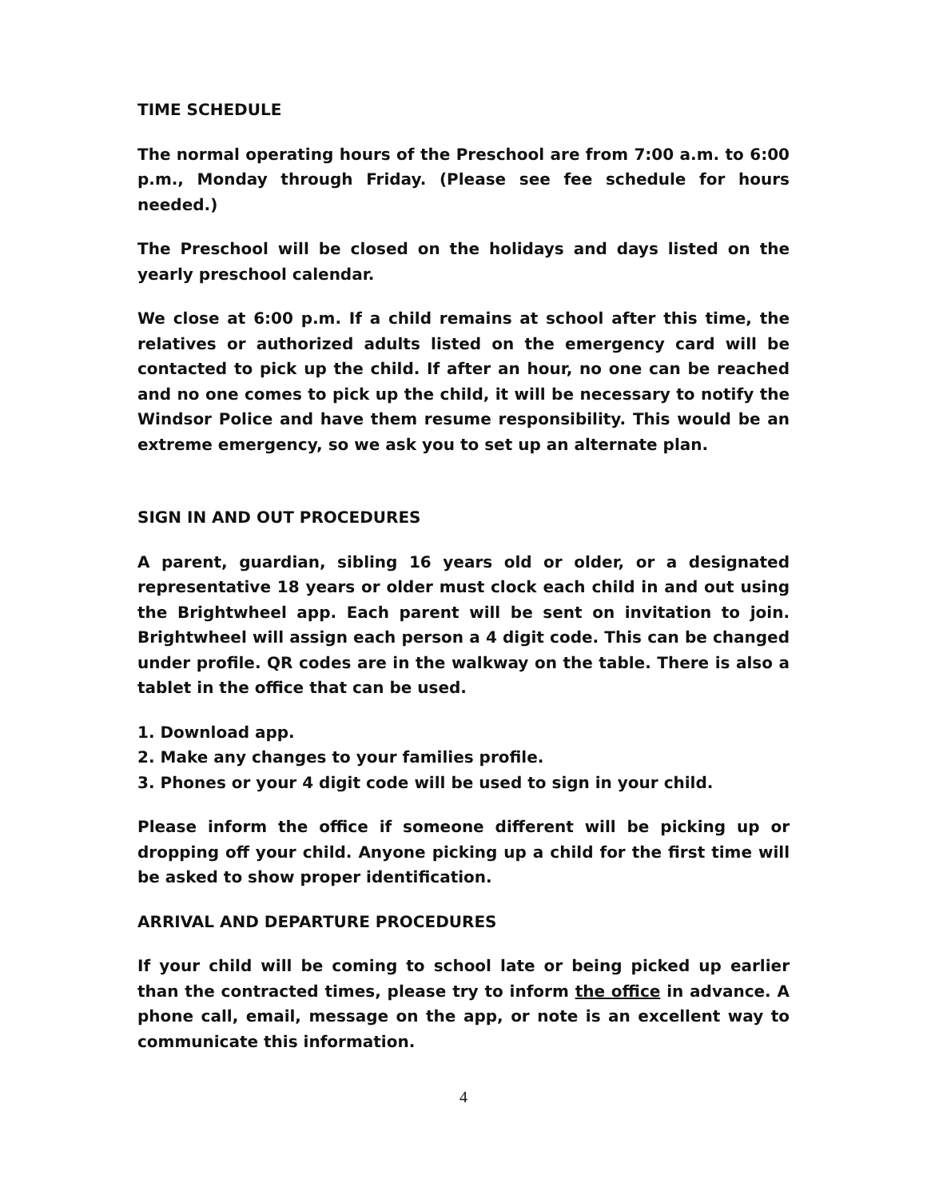TIME SCHEDULE
The normal operating hours of the Preschool are from 7:00 a.m. to 6:00 p.m., Monday through Friday. (Please see fee schedule for hours needed.)
The Preschool will be closed on the holidays and days listed on the yearly preschool calendar.
We close at 6:00 p.m. If a child remains at school after this time, the relatives or authorized adults listed on the emergency card will be contacted to pick up the child. If after an hour, no one can be reached and no one comes to pick up the child, it will be necessary to notify the Windsor Police and have them resume responsibility. This would be an extreme emergency, so we ask you to set up an alternate plan.
SIGN IN AND OUT PROCEDURES
A parent, guardian, sibling 16 years old or older, or a designated representative 18 years or older must clock each child in and out using the Brightwheel app. Each parent will be sent on invitation to join. Brightwheel will assign each person a 4 digit code. This can be changed under profile. QR codes are in the walkway on the table. There is also a tablet in the office that can be used.
1. Download app.
2. Make any changes to your families profile.
3. Phones or your 4 digit code will be used to sign in your child.
Please inform the office if someone different will be picking up or dropping off your child. Anyone picking up a child for the first time will be asked to show proper identification.
ARRIVAL AND DEPARTURE PROCEDURES
If your child will be coming to school late or being picked up earlier than the contracted times, please try to inform the office in advance. A phone call, email, message on the app, or note is an excellent way to communicate this information.
4